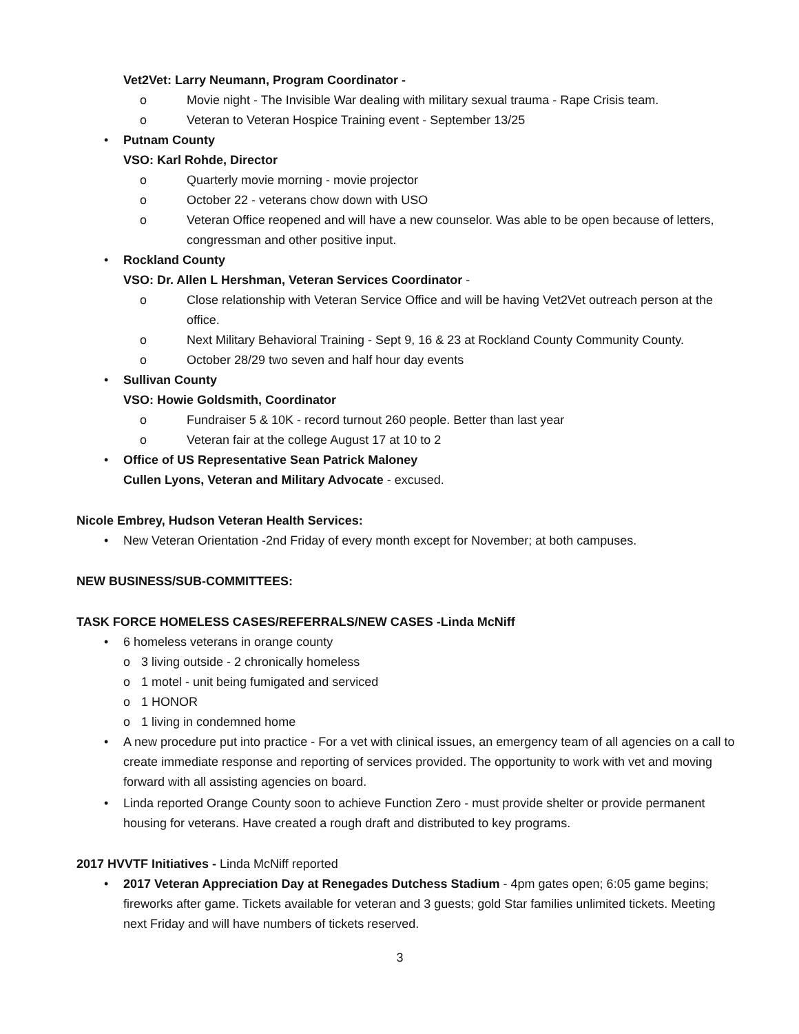Vet2Vet: Larry Neumann, Program Coordinator -
o Movie night - The Invisible War dealing with military sexual trauma - Rape Crisis team.
o Veteran to Veteran Hospice Training event - September 13/25
• Putnam County
VSO: Karl Rohde, Director
o Quarterly movie morning - movie projector
o October 22 - veterans chow down with USO
o Veteran Office reopened and will have a new counselor. Was able to be open because of letters, congressman and other positive input.
• Rockland County
VSO: Dr. Allen L Hershman, Veteran Services Coordinator -
o Close relationship with Veteran Service Office and will be having Vet2Vet outreach person at the office.
o Next Military Behavioral Training - Sept 9, 16 & 23 at Rockland County Community County.
o October 28/29 two seven and half hour day events
• Sullivan County
VSO: Howie Goldsmith, Coordinator
o Fundraiser 5 & 10K - record turnout 260 people. Better than last year
o Veteran fair at the college August 17 at 10 to 2
• Office of US Representative Sean Patrick Maloney
Cullen Lyons, Veteran and Military Advocate - excused.
Nicole Embrey, Hudson Veteran Health Services:
• New Veteran Orientation -2nd Friday of every month except for November; at both campuses.
NEW BUSINESS/SUB-COMMITTEES:
TASK FORCE HOMELESS CASES/REFERRALS/NEW CASES -Linda McNiff
• 6 homeless veterans in orange county
o 3 living outside - 2 chronically homeless
o 1 motel - unit being fumigated and serviced
o 1 HONOR
o 1 living in condemned home
• A new procedure put into practice - For a vet with clinical issues, an emergency team of all agencies on a call to create immediate response and reporting of services provided. The opportunity to work with vet and moving forward with all assisting agencies on board.
• Linda reported Orange County soon to achieve Function Zero - must provide shelter or provide permanent housing for veterans. Have created a rough draft and distributed to key programs.
2017 HVVTF Initiatives - Linda McNiff reported
• 2017 Veteran Appreciation Day at Renegades Dutchess Stadium - 4pm gates open; 6:05 game begins; fireworks after game. Tickets available for veteran and 3 guests; gold Star families unlimited tickets. Meeting next Friday and will have numbers of tickets reserved.
3